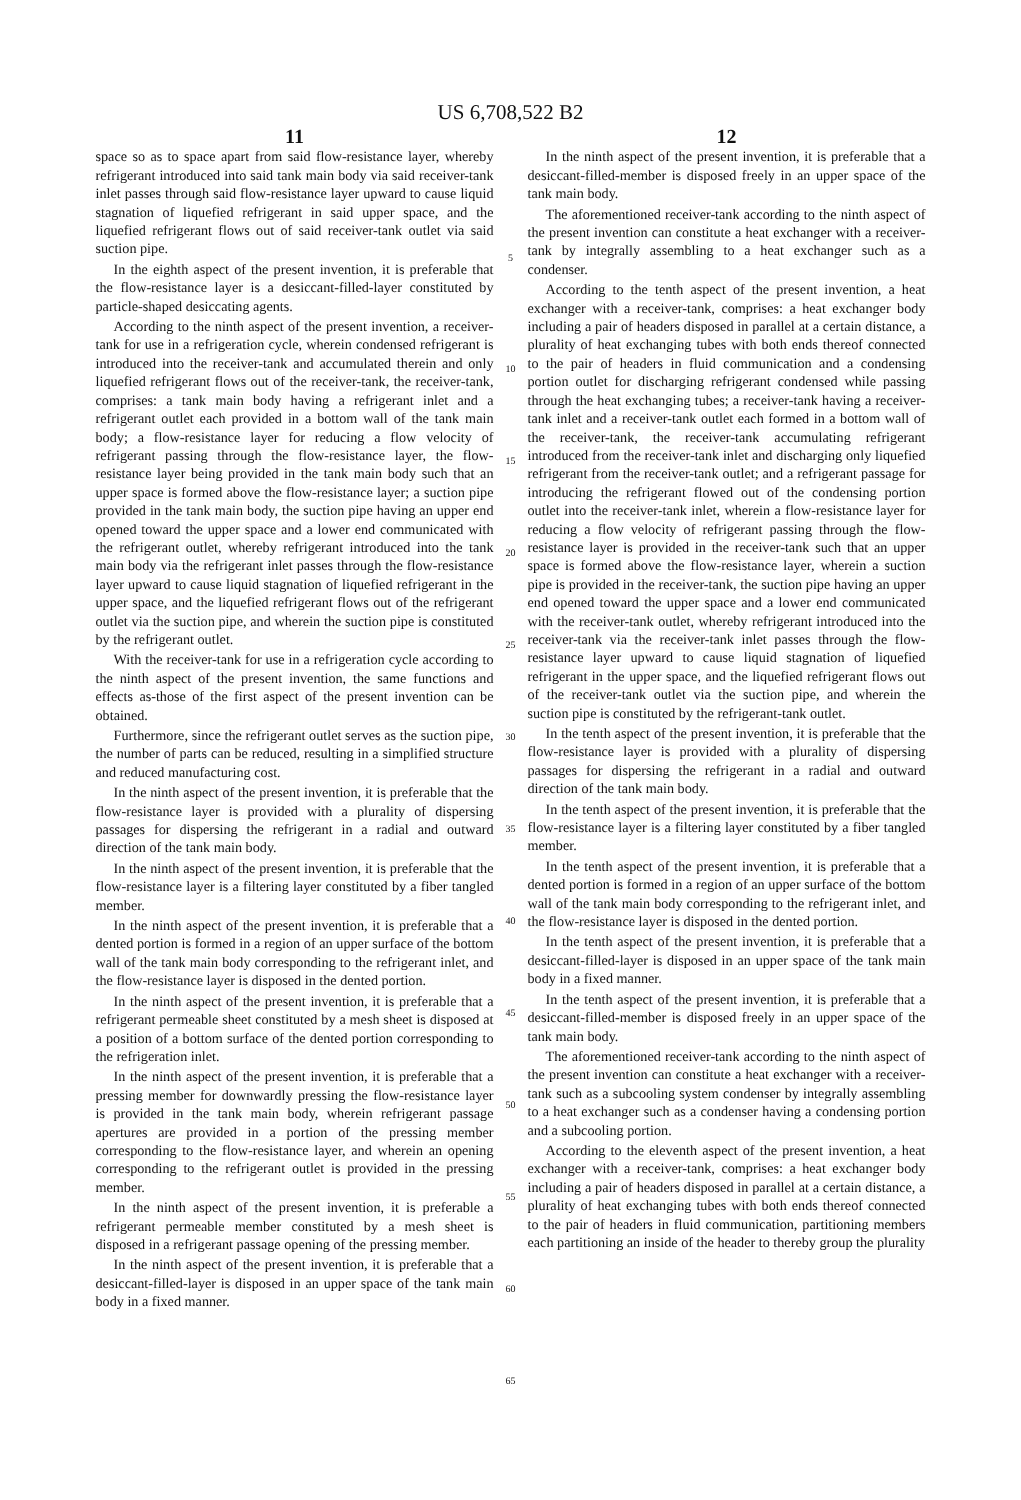US 6,708,522 B2
11
space so as to space apart from said flow-resistance layer, whereby refrigerant introduced into said tank main body via said receiver-tank inlet passes through said flow-resistance layer upward to cause liquid stagnation of liquefied refrigerant in said upper space, and the liquefied refrigerant flows out of said receiver-tank outlet via said suction pipe.
In the eighth aspect of the present invention, it is preferable that the flow-resistance layer is a desiccant-filled-layer constituted by particle-shaped desiccating agents.
According to the ninth aspect of the present invention, a receiver-tank for use in a refrigeration cycle, wherein condensed refrigerant is introduced into the receiver-tank and accumulated therein and only liquefied refrigerant flows out of the receiver-tank, the receiver-tank, comprises: a tank main body having a refrigerant inlet and a refrigerant outlet each provided in a bottom wall of the tank main body; a flow-resistance layer for reducing a flow velocity of refrigerant passing through the flow-resistance layer, the flow-resistance layer being provided in the tank main body such that an upper space is formed above the flow-resistance layer; a suction pipe provided in the tank main body, the suction pipe having an upper end opened toward the upper space and a lower end communicated with the refrigerant outlet, whereby refrigerant introduced into the tank main body via the refrigerant inlet passes through the flow-resistance layer upward to cause liquid stagnation of liquefied refrigerant in the upper space, and the liquefied refrigerant flows out of the refrigerant outlet via the suction pipe, and wherein the suction pipe is constituted by the refrigerant outlet.
With the receiver-tank for use in a refrigeration cycle according to the ninth aspect of the present invention, the same functions and effects as-those of the first aspect of the present invention can be obtained.
Furthermore, since the refrigerant outlet serves as the suction pipe, the number of parts can be reduced, resulting in a simplified structure and reduced manufacturing cost.
In the ninth aspect of the present invention, it is preferable that the flow-resistance layer is provided with a plurality of dispersing passages for dispersing the refrigerant in a radial and outward direction of the tank main body.
In the ninth aspect of the present invention, it is preferable that the flow-resistance layer is a filtering layer constituted by a fiber tangled member.
In the ninth aspect of the present invention, it is preferable that a dented portion is formed in a region of an upper surface of the bottom wall of the tank main body corresponding to the refrigerant inlet, and the flow-resistance layer is disposed in the dented portion.
In the ninth aspect of the present invention, it is preferable that a refrigerant permeable sheet constituted by a mesh sheet is disposed at a position of a bottom surface of the dented portion corresponding to the refrigeration inlet.
In the ninth aspect of the present invention, it is preferable that a pressing member for downwardly pressing the flow-resistance layer is provided in the tank main body, wherein refrigerant passage apertures are provided in a portion of the pressing member corresponding to the flow-resistance layer, and wherein an opening corresponding to the refrigerant outlet is provided in the pressing member.
In the ninth aspect of the present invention, it is preferable a refrigerant permeable member constituted by a mesh sheet is disposed in a refrigerant passage opening of the pressing member.
In the ninth aspect of the present invention, it is preferable that a desiccant-filled-layer is disposed in an upper space of the tank main body in a fixed manner.
5
10
15
20
25
30
35
40
45
50
55
60
65
12
In the ninth aspect of the present invention, it is preferable that a desiccant-filled-member is disposed freely in an upper space of the tank main body.
The aforementioned receiver-tank according to the ninth aspect of the present invention can constitute a heat exchanger with a receiver-tank by integrally assembling to a heat exchanger such as a condenser.
According to the tenth aspect of the present invention, a heat exchanger with a receiver-tank, comprises: a heat exchanger body including a pair of headers disposed in parallel at a certain distance, a plurality of heat exchanging tubes with both ends thereof connected to the pair of headers in fluid communication and a condensing portion outlet for discharging refrigerant condensed while passing through the heat exchanging tubes; a receiver-tank having a receiver-tank inlet and a receiver-tank outlet each formed in a bottom wall of the receiver-tank, the receiver-tank accumulating refrigerant introduced from the receiver-tank inlet and discharging only liquefied refrigerant from the receiver-tank outlet; and a refrigerant passage for introducing the refrigerant flowed out of the condensing portion outlet into the receiver-tank inlet, wherein a flow-resistance layer for reducing a flow velocity of refrigerant passing through the flow-resistance layer is provided in the receiver-tank such that an upper space is formed above the flow-resistance layer, wherein a suction pipe is provided in the receiver-tank, the suction pipe having an upper end opened toward the upper space and a lower end communicated with the receiver-tank outlet, whereby refrigerant introduced into the receiver-tank via the receiver-tank inlet passes through the flow-resistance layer upward to cause liquid stagnation of liquefied refrigerant in the upper space, and the liquefied refrigerant flows out of the receiver-tank outlet via the suction pipe, and wherein the suction pipe is constituted by the refrigerant-tank outlet.
In the tenth aspect of the present invention, it is preferable that the flow-resistance layer is provided with a plurality of dispersing passages for dispersing the refrigerant in a radial and outward direction of the tank main body.
In the tenth aspect of the present invention, it is preferable that the flow-resistance layer is a filtering layer constituted by a fiber tangled member.
In the tenth aspect of the present invention, it is preferable that a dented portion is formed in a region of an upper surface of the bottom wall of the tank main body corresponding to the refrigerant inlet, and the flow-resistance layer is disposed in the dented portion.
In the tenth aspect of the present invention, it is preferable that a desiccant-filled-layer is disposed in an upper space of the tank main body in a fixed manner.
In the tenth aspect of the present invention, it is preferable that a desiccant-filled-member is disposed freely in an upper space of the tank main body.
The aforementioned receiver-tank according to the ninth aspect of the present invention can constitute a heat exchanger with a receiver-tank such as a subcooling system condenser by integrally assembling to a heat exchanger such as a condenser having a condensing portion and a subcooling portion.
According to the eleventh aspect of the present invention, a heat exchanger with a receiver-tank, comprises: a heat exchanger body including a pair of headers disposed in parallel at a certain distance, a plurality of heat exchanging tubes with both ends thereof connected to the pair of headers in fluid communication, partitioning members each partitioning an inside of the header to thereby group the plurality